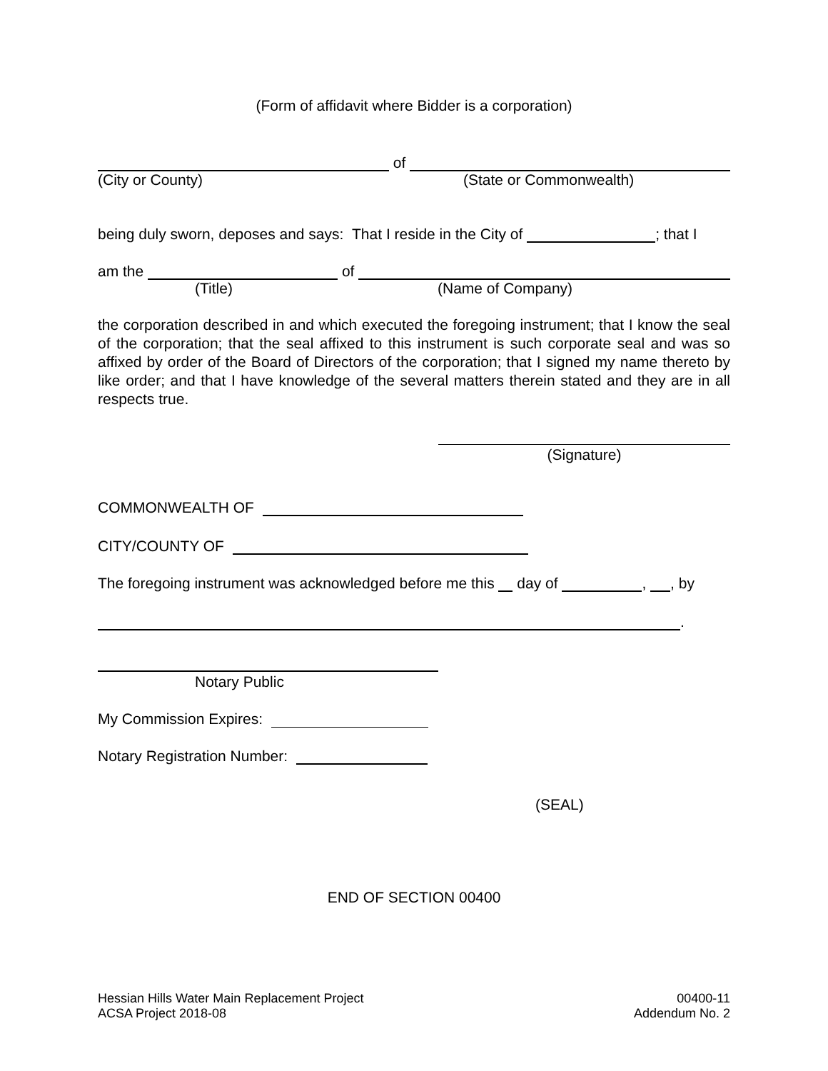(Form of affidavit where Bidder is a corporation)
of
(City or County) (State or Commonwealth)
being duly sworn, deposes and says: That I reside in the City of ; that I
am the of
(Title) (Name of Company)
the corporation described in and which executed the foregoing instrument; that I know the seal of the corporation; that the seal affixed to this instrument is such corporate seal and was so affixed by order of the Board of Directors of the corporation; that I signed my name thereto by like order; and that I have knowledge of the several matters therein stated and they are in all respects true.
(Signature)
COMMONWEALTH OF
CITY/COUNTY OF
The foregoing instrument was acknowledged before me this day of , , by
.
Notary Public
My Commission Expires:
Notary Registration Number:
(SEAL)
END OF SECTION 00400
Hessian Hills Water Main Replacement Project
ACSA Project 2018-08
00400-11
Addendum No. 2